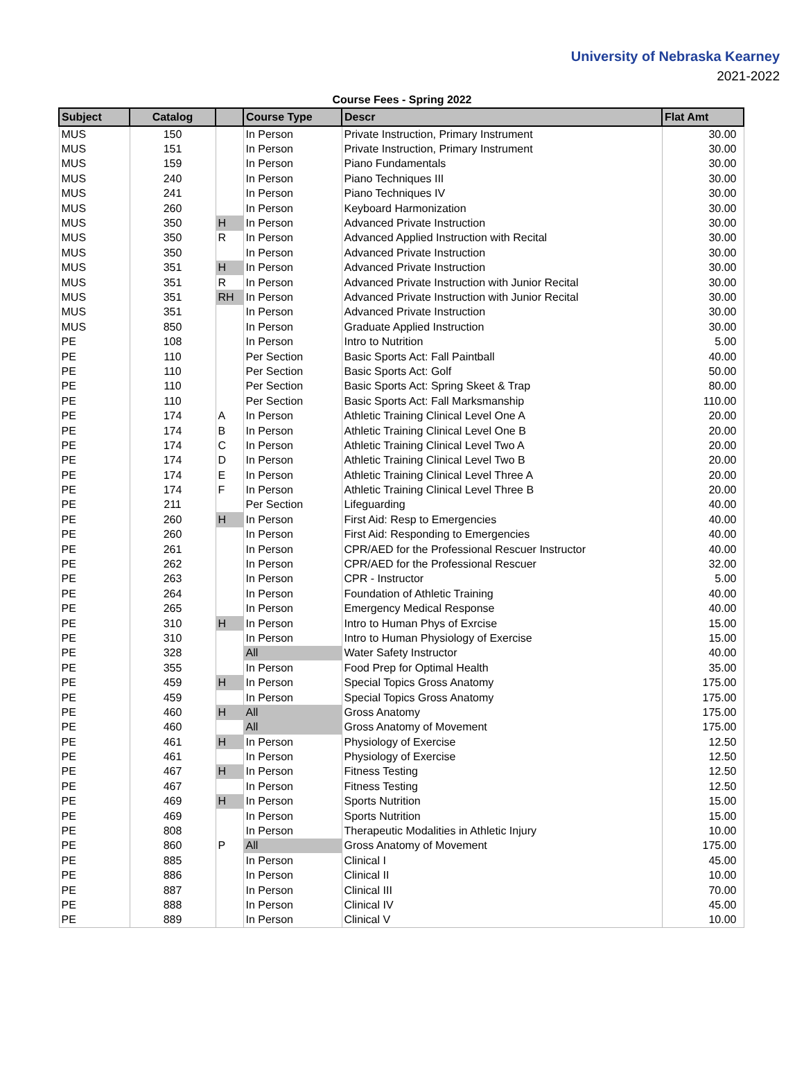University of Nebraska Kearney
2021-2022
Course Fees - Spring 2022
| Subject | Catalog | | Course Type | Descr | Flat Amt |
| --- | --- | --- | --- | --- | --- |
| MUS | 150 | | In Person | Private Instruction, Primary Instrument | 30.00 |
| MUS | 151 | | In Person | Private Instruction, Primary Instrument | 30.00 |
| MUS | 159 | | In Person | Piano Fundamentals | 30.00 |
| MUS | 240 | | In Person | Piano Techniques III | 30.00 |
| MUS | 241 | | In Person | Piano Techniques IV | 30.00 |
| MUS | 260 | | In Person | Keyboard Harmonization | 30.00 |
| MUS | 350 | H | In Person | Advanced Private Instruction | 30.00 |
| MUS | 350 | R | In Person | Advanced Applied Instruction with Recital | 30.00 |
| MUS | 350 | | In Person | Advanced Private Instruction | 30.00 |
| MUS | 351 | H | In Person | Advanced Private Instruction | 30.00 |
| MUS | 351 | R | In Person | Advanced Private Instruction with Junior Recital | 30.00 |
| MUS | 351 | RH | In Person | Advanced Private Instruction with Junior Recital | 30.00 |
| MUS | 351 | | In Person | Advanced Private Instruction | 30.00 |
| MUS | 850 | | In Person | Graduate Applied Instruction | 30.00 |
| PE | 108 | | In Person | Intro to Nutrition | 5.00 |
| PE | 110 | | Per Section | Basic Sports Act: Fall Paintball | 40.00 |
| PE | 110 | | Per Section | Basic Sports Act: Golf | 50.00 |
| PE | 110 | | Per Section | Basic Sports Act: Spring Skeet & Trap | 80.00 |
| PE | 110 | | Per Section | Basic Sports Act: Fall Marksmanship | 110.00 |
| PE | 174 | A | In Person | Athletic Training Clinical Level One A | 20.00 |
| PE | 174 | B | In Person | Athletic Training Clinical Level One B | 20.00 |
| PE | 174 | C | In Person | Athletic Training Clinical Level Two A | 20.00 |
| PE | 174 | D | In Person | Athletic Training Clinical Level Two B | 20.00 |
| PE | 174 | E | In Person | Athletic Training Clinical Level Three A | 20.00 |
| PE | 174 | F | In Person | Athletic Training Clinical Level Three B | 20.00 |
| PE | 211 | | Per Section | Lifeguarding | 40.00 |
| PE | 260 | H | In Person | First Aid: Resp to Emergencies | 40.00 |
| PE | 260 | | In Person | First Aid: Responding to Emergencies | 40.00 |
| PE | 261 | | In Person | CPR/AED for the Professional Rescuer Instructor | 40.00 |
| PE | 262 | | In Person | CPR/AED for the Professional Rescuer | 32.00 |
| PE | 263 | | In Person | CPR - Instructor | 5.00 |
| PE | 264 | | In Person | Foundation of Athletic Training | 40.00 |
| PE | 265 | | In Person | Emergency Medical Response | 40.00 |
| PE | 310 | H | In Person | Intro to Human Phys of Exrcise | 15.00 |
| PE | 310 | | In Person | Intro to Human Physiology of Exercise | 15.00 |
| PE | 328 | | All | Water Safety Instructor | 40.00 |
| PE | 355 | | In Person | Food Prep for Optimal Health | 35.00 |
| PE | 459 | H | In Person | Special Topics Gross Anatomy | 175.00 |
| PE | 459 | | In Person | Special Topics Gross Anatomy | 175.00 |
| PE | 460 | H | All | Gross Anatomy | 175.00 |
| PE | 460 | | All | Gross Anatomy of Movement | 175.00 |
| PE | 461 | H | In Person | Physiology of Exercise | 12.50 |
| PE | 461 | | In Person | Physiology of Exercise | 12.50 |
| PE | 467 | H | In Person | Fitness Testing | 12.50 |
| PE | 467 | | In Person | Fitness Testing | 12.50 |
| PE | 469 | H | In Person | Sports Nutrition | 15.00 |
| PE | 469 | | In Person | Sports Nutrition | 15.00 |
| PE | 808 | | In Person | Therapeutic Modalities in Athletic Injury | 10.00 |
| PE | 860 | P | All | Gross Anatomy of Movement | 175.00 |
| PE | 885 | | In Person | Clinical I | 45.00 |
| PE | 886 | | In Person | Clinical II | 10.00 |
| PE | 887 | | In Person | Clinical III | 70.00 |
| PE | 888 | | In Person | Clinical IV | 45.00 |
| PE | 889 | | In Person | Clinical V | 10.00 |